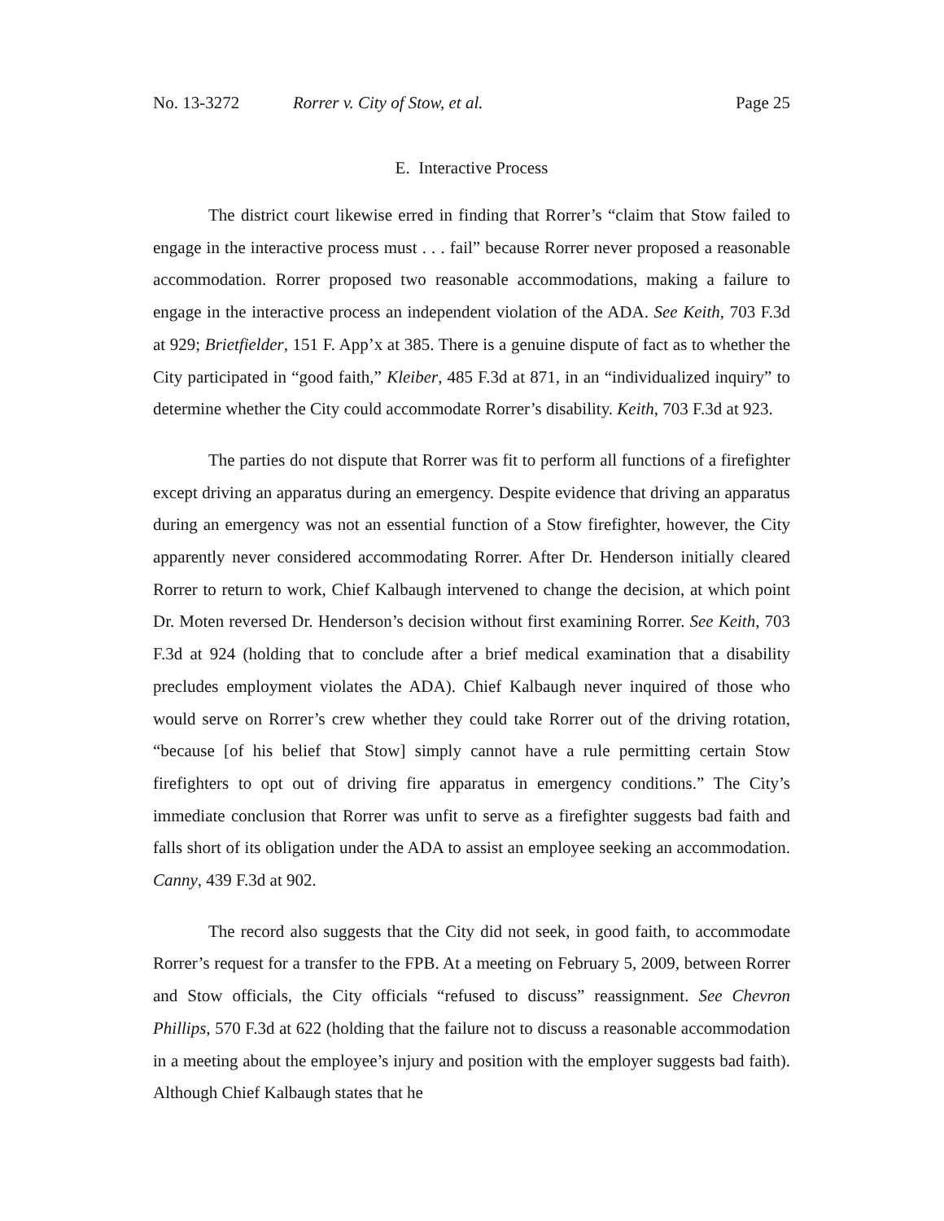No. 13-3272 Rorrer v. City of Stow, et al. Page 25
E. Interactive Process
The district court likewise erred in finding that Rorrer’s “claim that Stow failed to engage in the interactive process must . . . fail” because Rorrer never proposed a reasonable accommodation. Rorrer proposed two reasonable accommodations, making a failure to engage in the interactive process an independent violation of the ADA. See Keith, 703 F.3d at 929; Brietfielder, 151 F. App’x at 385. There is a genuine dispute of fact as to whether the City participated in “good faith,” Kleiber, 485 F.3d at 871, in an “individualized inquiry” to determine whether the City could accommodate Rorrer’s disability. Keith, 703 F.3d at 923.
The parties do not dispute that Rorrer was fit to perform all functions of a firefighter except driving an apparatus during an emergency. Despite evidence that driving an apparatus during an emergency was not an essential function of a Stow firefighter, however, the City apparently never considered accommodating Rorrer. After Dr. Henderson initially cleared Rorrer to return to work, Chief Kalbaugh intervened to change the decision, at which point Dr. Moten reversed Dr. Henderson’s decision without first examining Rorrer. See Keith, 703 F.3d at 924 (holding that to conclude after a brief medical examination that a disability precludes employment violates the ADA). Chief Kalbaugh never inquired of those who would serve on Rorrer’s crew whether they could take Rorrer out of the driving rotation, “because [of his belief that Stow] simply cannot have a rule permitting certain Stow firefighters to opt out of driving fire apparatus in emergency conditions.” The City’s immediate conclusion that Rorrer was unfit to serve as a firefighter suggests bad faith and falls short of its obligation under the ADA to assist an employee seeking an accommodation. Canny, 439 F.3d at 902.
The record also suggests that the City did not seek, in good faith, to accommodate Rorrer’s request for a transfer to the FPB. At a meeting on February 5, 2009, between Rorrer and Stow officials, the City officials “refused to discuss” reassignment. See Chevron Phillips, 570 F.3d at 622 (holding that the failure not to discuss a reasonable accommodation in a meeting about the employee’s injury and position with the employer suggests bad faith). Although Chief Kalbaugh states that he